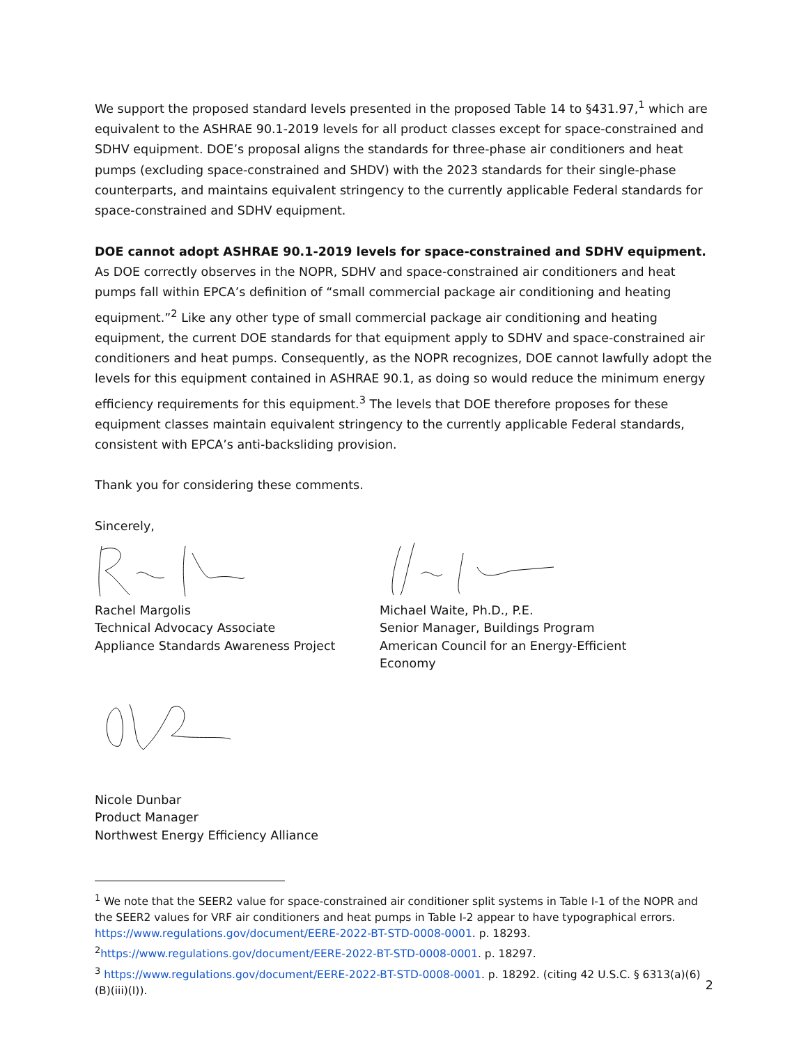We support the proposed standard levels presented in the proposed Table 14 to §431.97,<sup>1</sup> which are equivalent to the ASHRAE 90.1-2019 levels for all product classes except for space-constrained and SDHV equipment. DOE’s proposal aligns the standards for three-phase air conditioners and heat pumps (excluding space-constrained and SHDV) with the 2023 standards for their single-phase counterparts, and maintains equivalent stringency to the currently applicable Federal standards for space-constrained and SDHV equipment.
DOE cannot adopt ASHRAE 90.1-2019 levels for space-constrained and SDHV equipment. As DOE correctly observes in the NOPR, SDHV and space-constrained air conditioners and heat pumps fall within EPCA’s definition of “small commercial package air conditioning and heating equipment.”<sup>2</sup> Like any other type of small commercial package air conditioning and heating equipment, the current DOE standards for that equipment apply to SDHV and space-constrained air conditioners and heat pumps. Consequently, as the NOPR recognizes, DOE cannot lawfully adopt the levels for this equipment contained in ASHRAE 90.1, as doing so would reduce the minimum energy efficiency requirements for this equipment.<sup>3</sup> The levels that DOE therefore proposes for these equipment classes maintain equivalent stringency to the currently applicable Federal standards, consistent with EPCA’s anti-backsliding provision.
Thank you for considering these comments.
Sincerely,
Rachel Margolis
Technical Advocacy Associate
Appliance Standards Awareness Project
Michael Waite, Ph.D., P.E.
Senior Manager, Buildings Program
American Council for an Energy-Efficient Economy
Nicole Dunbar
Product Manager
Northwest Energy Efficiency Alliance
<sup>1</sup> We note that the SEER2 value for space-constrained air conditioner split systems in Table I-1 of the NOPR and the SEER2 values for VRF air conditioners and heat pumps in Table I-2 appear to have typographical errors. https://www.regulations.gov/document/EERE-2022-BT-STD-0008-0001. p. 18293.
<sup>2</sup> https://www.regulations.gov/document/EERE-2022-BT-STD-0008-0001. p. 18297.
<sup>3</sup> https://www.regulations.gov/document/EERE-2022-BT-STD-0008-0001. p. 18292. (citing 42 U.S.C. § 6313(a)(6)(B)(iii)(I)).
2